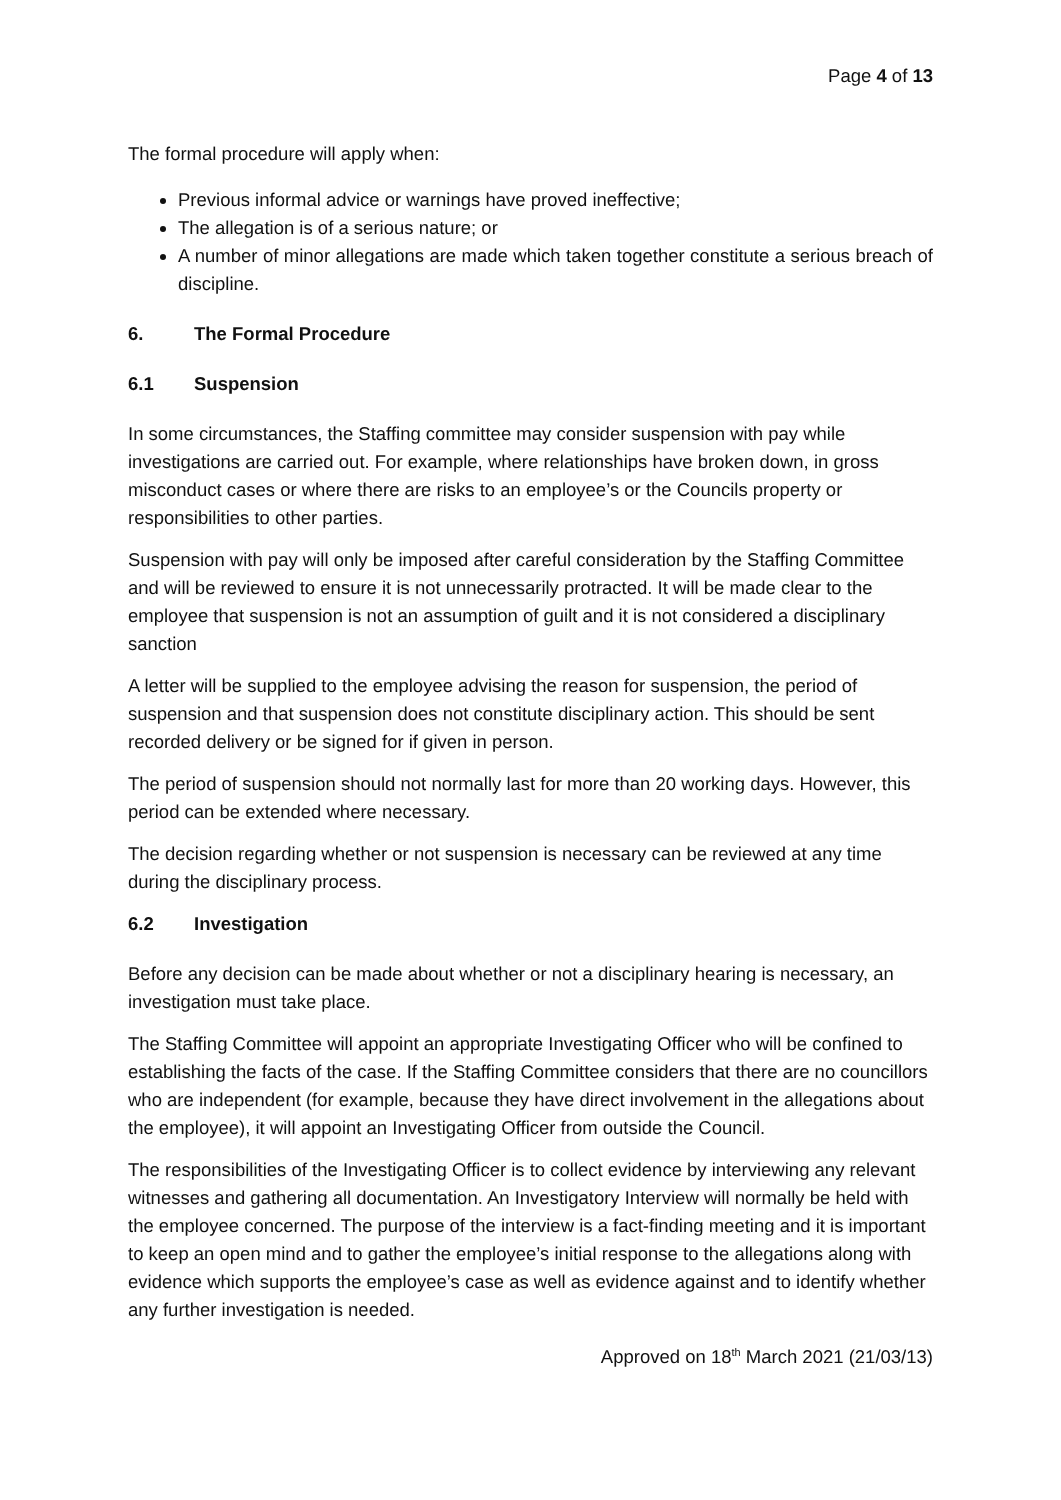Page 4 of 13
The formal procedure will apply when:
Previous informal advice or warnings have proved ineffective;
The allegation is of a serious nature; or
A number of minor allegations are made which taken together constitute a serious breach of discipline.
6. The Formal Procedure
6.1 Suspension
In some circumstances, the Staffing committee may consider suspension with pay while investigations are carried out. For example, where relationships have broken down, in gross misconduct cases or where there are risks to an employee’s or the Councils property or responsibilities to other parties.
Suspension with pay will only be imposed after careful consideration by the Staffing Committee and will be reviewed to ensure it is not unnecessarily protracted. It will be made clear to the employee that suspension is not an assumption of guilt and it is not considered a disciplinary sanction
A letter will be supplied to the employee advising the reason for suspension, the period of suspension and that suspension does not constitute disciplinary action. This should be sent recorded delivery or be signed for if given in person.
The period of suspension should not normally last for more than 20 working days. However, this period can be extended where necessary.
The decision regarding whether or not suspension is necessary can be reviewed at any time during the disciplinary process.
6.2 Investigation
Before any decision can be made about whether or not a disciplinary hearing is necessary, an investigation must take place.
The Staffing Committee will appoint an appropriate Investigating Officer who will be confined to establishing the facts of the case. If the Staffing Committee considers that there are no councillors who are independent (for example, because they have direct involvement in the allegations about the employee), it will appoint an Investigating Officer from outside the Council.
The responsibilities of the Investigating Officer is to collect evidence by interviewing any relevant witnesses and gathering all documentation. An Investigatory Interview will normally be held with the employee concerned. The purpose of the interview is a fact-finding meeting and it is important to keep an open mind and to gather the employee’s initial response to the allegations along with evidence which supports the employee’s case as well as evidence against and to identify whether any further investigation is needed.
Approved on 18<sup>th</sup> March 2021 (21/03/13)